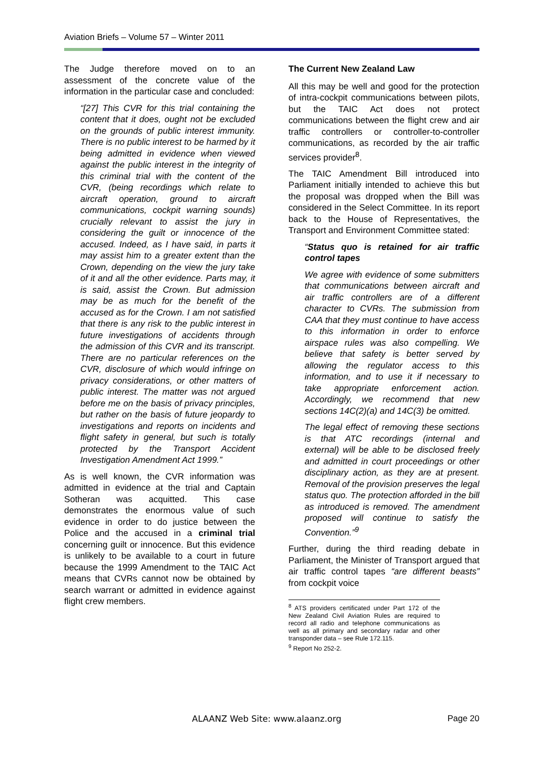Aviation Briefs – Volume 57 – Winter 2011
The Judge therefore moved on to an assessment of the concrete value of the information in the particular case and concluded:
“[27] This CVR for this trial containing the content that it does, ought not be excluded on the grounds of public interest immunity. There is no public interest to be harmed by it being admitted in evidence when viewed against the public interest in the integrity of this criminal trial with the content of the CVR, (being recordings which relate to aircraft operation, ground to aircraft communications, cockpit warning sounds) crucially relevant to assist the jury in considering the guilt or innocence of the accused. Indeed, as I have said, in parts it may assist him to a greater extent than the Crown, depending on the view the jury take of it and all the other evidence. Parts may, it is said, assist the Crown. But admission may be as much for the benefit of the accused as for the Crown. I am not satisfied that there is any risk to the public interest in future investigations of accidents through the admission of this CVR and its transcript. There are no particular references on the CVR, disclosure of which would infringe on privacy considerations, or other matters of public interest. The matter was not argued before me on the basis of privacy principles, but rather on the basis of future jeopardy to investigations and reports on incidents and flight safety in general, but such is totally protected by the Transport Accident Investigation Amendment Act 1999.”
As is well known, the CVR information was admitted in evidence at the trial and Captain Sotheran was acquitted. This case demonstrates the enormous value of such evidence in order to do justice between the Police and the accused in a criminal trial concerning guilt or innocence. But this evidence is unlikely to be available to a court in future because the 1999 Amendment to the TAIC Act means that CVRs cannot now be obtained by search warrant or admitted in evidence against flight crew members.
The Current New Zealand Law
All this may be well and good for the protection of intra-cockpit communications between pilots, but the TAIC Act does not protect communications between the flight crew and air traffic controllers or controller-to-controller communications, as recorded by the air traffic services provider<sup>8</sup>.
The TAIC Amendment Bill introduced into Parliament initially intended to achieve this but the proposal was dropped when the Bill was considered in the Select Committee. In its report back to the House of Representatives, the Transport and Environment Committee stated:
“Status quo is retained for air traffic control tapes
We agree with evidence of some submitters that communications between aircraft and air traffic controllers are of a different character to CVRs. The submission from CAA that they must continue to have access to this information in order to enforce airspace rules was also compelling. We believe that safety is better served by allowing the regulator access to this information, and to use it if necessary to take appropriate enforcement action. Accordingly, we recommend that new sections 14C(2)(a) and 14C(3) be omitted.
The legal effect of removing these sections is that ATC recordings (internal and external) will be able to be disclosed freely and admitted in court proceedings or other disciplinary action, as they are at present. Removal of the provision preserves the legal status quo. The protection afforded in the bill as introduced is removed. The amendment proposed will continue to satisfy the Convention.”<sup>9</sup>
Further, during the third reading debate in Parliament, the Minister of Transport argued that air traffic control tapes “are different beasts” from cockpit voice
<sup>8</sup> ATS providers certificated under Part 172 of the New Zealand Civil Aviation Rules are required to record all radio and telephone communications as well as all primary and secondary radar and other transponder data – see Rule 172.115.
<sup>9</sup> Report No 252-2.
ALAANZ Web Site: www.alaanz.org
Page 20